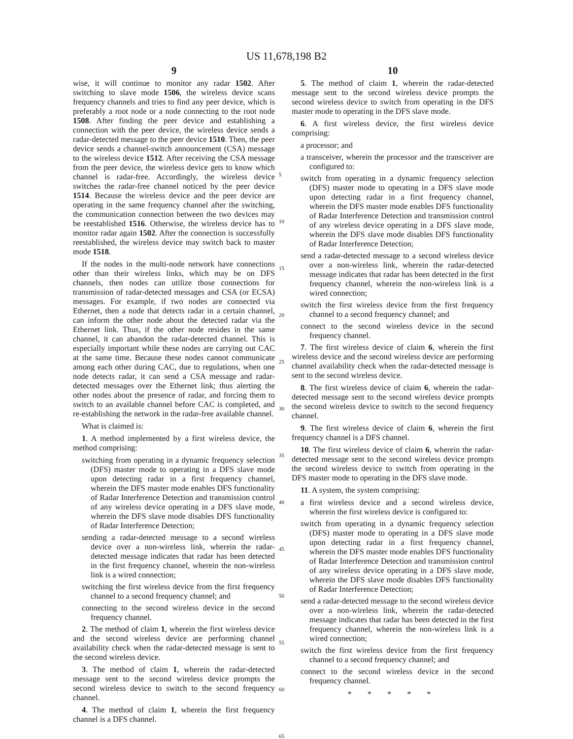US 11,678,198 B2
9
wise, it will continue to monitor any radar 1502. After switching to slave mode 1506, the wireless device scans frequency channels and tries to find any peer device, which is preferably a root node or a node connecting to the root node 1508. After finding the peer device and establishing a connection with the peer device, the wireless device sends a radar-detected message to the peer device 1510. Then, the peer device sends a channel-switch announcement (CSA) message to the wireless device 1512. After receiving the CSA message from the peer device, the wireless device gets to know which channel is radar-free. Accordingly, the wireless device switches the radar-free channel noticed by the peer device 1514. Because the wireless device and the peer device are operating in the same frequency channel after the switching, the communication connection between the two devices may be reestablished 1516. Otherwise, the wireless device has to monitor radar again 1502. After the connection is successfully reestablished, the wireless device may switch back to master mode 1518.
If the nodes in the multi-node network have connections other than their wireless links, which may be on DFS channels, then nodes can utilize those connections for transmission of radar-detected messages and CSA (or ECSA) messages. For example, if two nodes are connected via Ethernet, then a node that detects radar in a certain channel, can inform the other node about the detected radar via the Ethernet link. Thus, if the other node resides in the same channel, it can abandon the radar-detected channel. This is especially important while these nodes are carrying out CAC at the same time. Because these nodes cannot communicate among each other during CAC, due to regulations, when one node detects radar, it can send a CSA message and radar-detected messages over the Ethernet link; thus alerting the other nodes about the presence of radar, and forcing them to switch to an available channel before CAC is completed, and re-establishing the network in the radar-free available channel.
What is claimed is:
1. A method implemented by a first wireless device, the method comprising:
switching from operating in a dynamic frequency selection (DFS) master mode to operating in a DFS slave mode upon detecting radar in a first frequency channel, wherein the DFS master mode enables DFS functionality of Radar Interference Detection and transmission control of any wireless device operating in a DFS slave mode, wherein the DFS slave mode disables DFS functionality of Radar Interference Detection;
sending a radar-detected message to a second wireless device over a non-wireless link, wherein the radar-detected message indicates that radar has been detected in the first frequency channel, wherein the non-wireless link is a wired connection;
switching the first wireless device from the first frequency channel to a second frequency channel; and
connecting to the second wireless device in the second frequency channel.
2. The method of claim 1, wherein the first wireless device and the second wireless device are performing channel availability check when the radar-detected message is sent to the second wireless device.
3. The method of claim 1, wherein the radar-detected message sent to the second wireless device prompts the second wireless device to switch to the second frequency channel.
4. The method of claim 1, wherein the first frequency channel is a DFS channel.
5
10
15
20
25
30
35
40
45
50
55
60
65
10
5. The method of claim 1, wherein the radar-detected message sent to the second wireless device prompts the second wireless device to switch from operating in the DFS master mode to operating in the DFS slave mode.
6. A first wireless device, the first wireless device comprising:
a processor; and
a transceiver, wherein the processor and the transceiver are configured to:
switch from operating in a dynamic frequency selection (DFS) master mode to operating in a DFS slave mode upon detecting radar in a first frequency channel, wherein the DFS master mode enables DFS functionality of Radar Interference Detection and transmission control of any wireless device operating in a DFS slave mode, wherein the DFS slave mode disables DFS functionality of Radar Interference Detection;
send a radar-detected message to a second wireless device over a non-wireless link, wherein the radar-detected message indicates that radar has been detected in the first frequency channel, wherein the non-wireless link is a wired connection;
switch the first wireless device from the first frequency channel to a second frequency channel; and
connect to the second wireless device in the second frequency channel.
7. The first wireless device of claim 6, wherein the first wireless device and the second wireless device are performing channel availability check when the radar-detected message is sent to the second wireless device.
8. The first wireless device of claim 6, wherein the radar-detected message sent to the second wireless device prompts the second wireless device to switch to the second frequency channel.
9. The first wireless device of claim 6, wherein the first frequency channel is a DFS channel.
10. The first wireless device of claim 6, wherein the radar-detected message sent to the second wireless device prompts the second wireless device to switch from operating in the DFS master mode to operating in the DFS slave mode.
11. A system, the system comprising:
a first wireless device and a second wireless device, wherein the first wireless device is configured to:
switch from operating in a dynamic frequency selection (DFS) master mode to operating in a DFS slave mode upon detecting radar in a first frequency channel, wherein the DFS master mode enables DFS functionality of Radar Interference Detection and transmission control of any wireless device operating in a DFS slave mode, wherein the DFS slave mode disables DFS functionality of Radar Interference Detection;
send a radar-detected message to the second wireless device over a non-wireless link, wherein the radar-detected message indicates that radar has been detected in the first frequency channel, wherein the non-wireless link is a wired connection;
switch the first wireless device from the first frequency channel to a second frequency channel; and
connect to the second wireless device in the second frequency channel.
* * * * *